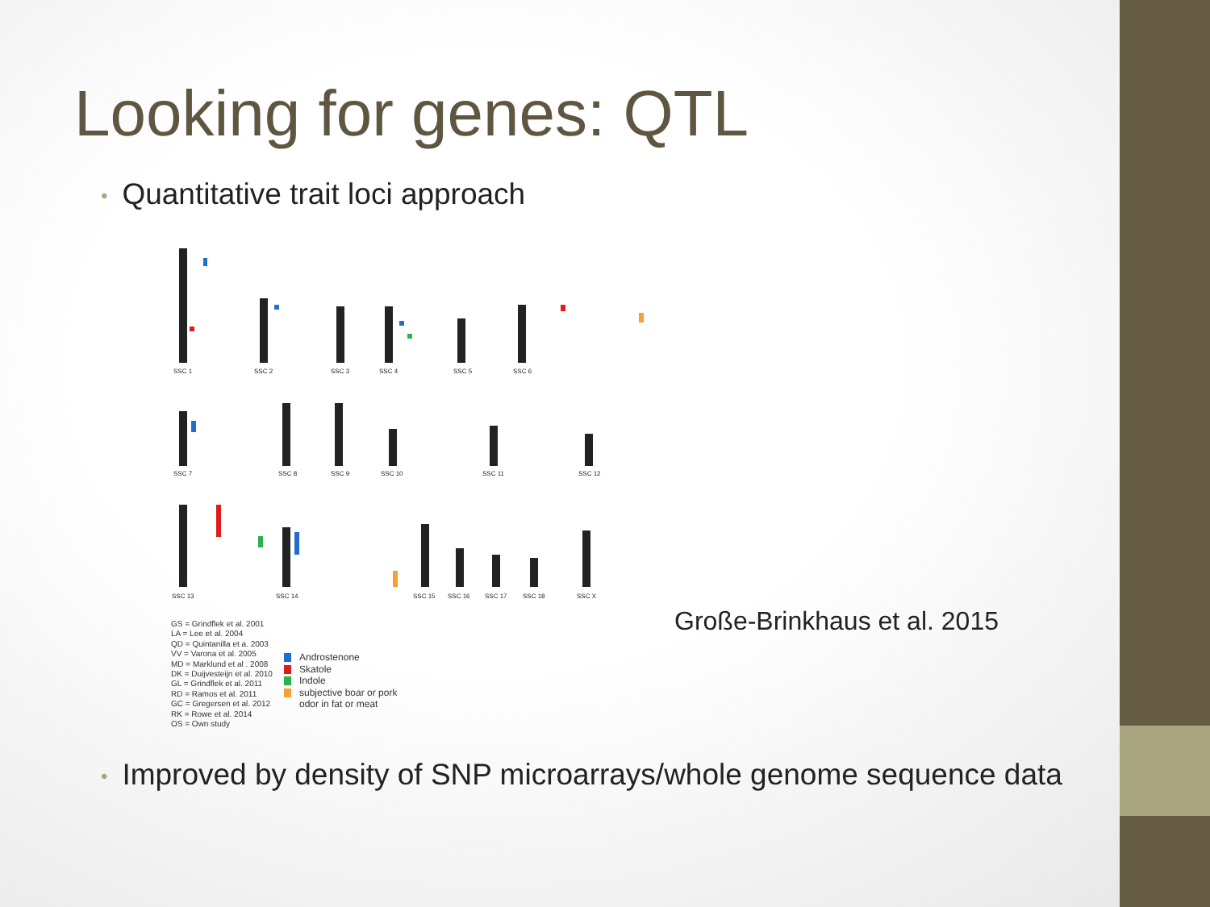Looking for genes: QTL
• Quantitative trait loci approach
SSC 1
SSC 2
SSC 3
SSC 4
SSC 5
SSC 6
SSC 7
SSC 8
SSC 9
SSC 10
SSC 11
SSC 12
SSC 13
SSC 14
SSC 15
SSC 16
SSC 17
SSC 18
SSC X
GS = Grindflek et al. 2001
LA = Lee et al. 2004
QD = Quintanilla et a. 2003
VV = Varona et al. 2005
MD = Marklund et al . 2008
DK = Duijvesteijn et al. 2010
GL = Grindflek et al. 2011
RD = Ramos et al. 2011
GC = Gregersen et al. 2012
RK = Rowe et al. 2014
OS = Own study
Androstenone
Skatole
Indole
subjective boar or pork
odor in fat or meat
Große-Brinkhaus et al. 2015
• Improved by density of SNP microarrays/whole genome sequence data